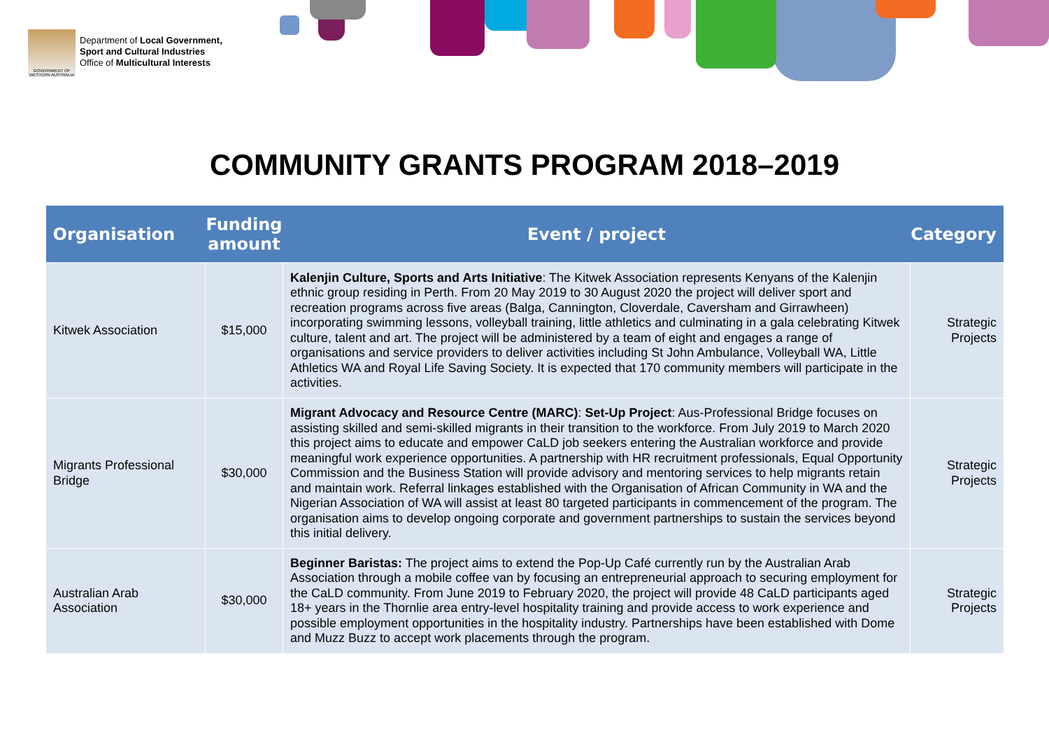GOVERNMENT OF WESTERN AUSTRALIA
Department of Local Government,
Sport and Cultural Industries
Office of Multicultural Interests
COMMUNITY GRANTS PROGRAM 2018–2019
| Organisation | Funding amount | Event / project | Category |
| --- | --- | --- | --- |
| Kitwek Association | $15,000 | Kalenjin Culture, Sports and Arts Initiative : The Kitwek Association represents Kenyans of the Kalenjin ethnic group residing in Perth. From 20 May 2019 to 30 August 2020 the project will deliver sport and recreation programs across five areas (Balga, Cannington, Cloverdale, Caversham and Girrawheen) incorporating swimming lessons, volleyball training, little athletics and culminating in a gala celebrating Kitwek culture, talent and art. The project will be administered by a team of eight and engages a range of organisations and service providers to deliver activities including St John Ambulance, Volleyball WA, Little Athletics WA and Royal Life Saving Society. It is expected that 170 community members will participate in the activities. | Strategic Projects |
| Migrants Professional Bridge | $30,000 | Migrant Advocacy and Resource Centre (MARC) : Set-Up Project : Aus-Professional Bridge focuses on assisting skilled and semi-skilled migrants in their transition to the workforce. From July 2019 to March 2020 this project aims to educate and empower CaLD job seekers entering the Australian workforce and provide meaningful work experience opportunities. A partnership with HR recruitment professionals, Equal Opportunity Commission and the Business Station will provide advisory and mentoring services to help migrants retain and maintain work. Referral linkages established with the Organisation of African Community in WA and the Nigerian Association of WA will assist at least 80 targeted participants in commencement of the program. The organisation aims to develop ongoing corporate and government partnerships to sustain the services beyond this initial delivery. | Strategic Projects |
| Australian Arab Association | $30,000 | Beginner Baristas: The project aims to extend the Pop-Up Café currently run by the Australian Arab Association through a mobile coffee van by focusing an entrepreneurial approach to securing employment for the CaLD community. From June 2019 to February 2020, the project will provide 48 CaLD participants aged 18+ years in the Thornlie area entry-level hospitality training and provide access to work experience and possible employment opportunities in the hospitality industry. Partnerships have been established with Dome and Muzz Buzz to accept work placements through the program. | Strategic Projects |